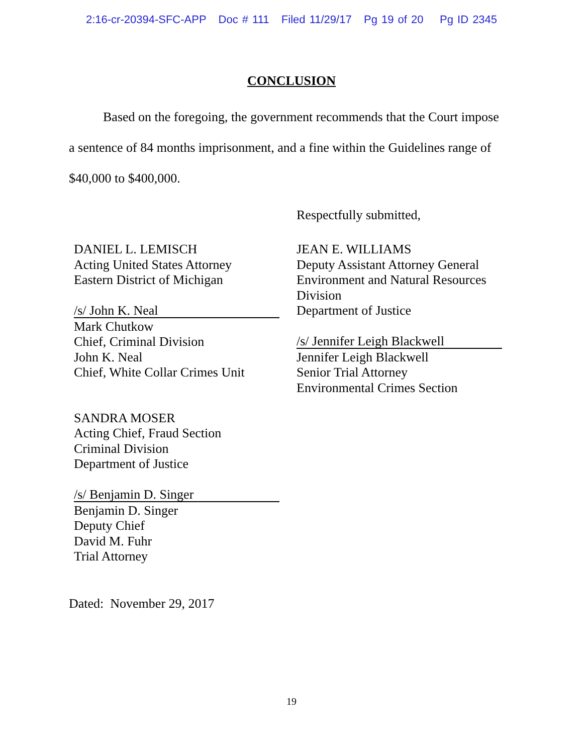2:16-cr-20394-SFC-APP Doc # 111 Filed 11/29/17 Pg 19 of 20 Pg ID 2345
CONCLUSION
Based on the foregoing, the government recommends that the Court impose a sentence of 84 months imprisonment, and a fine within the Guidelines range of $40,000 to $400,000.
Respectfully submitted,
DANIEL L. LEMISCH
Acting United States Attorney
Eastern District of Michigan
/s/ John K. Neal
Mark Chutkow
Chief, Criminal Division
John K. Neal
Chief, White Collar Crimes Unit
SANDRA MOSER
Acting Chief, Fraud Section
Criminal Division
Department of Justice
/s/ Benjamin D. Singer
Benjamin D. Singer
Deputy Chief
David M. Fuhr
Trial Attorney
JEAN E. WILLIAMS
Deputy Assistant Attorney General
Environment and Natural Resources Division
Department of Justice
/s/ Jennifer Leigh Blackwell
Jennifer Leigh Blackwell
Senior Trial Attorney
Environmental Crimes Section
Dated: November 29, 2017
19